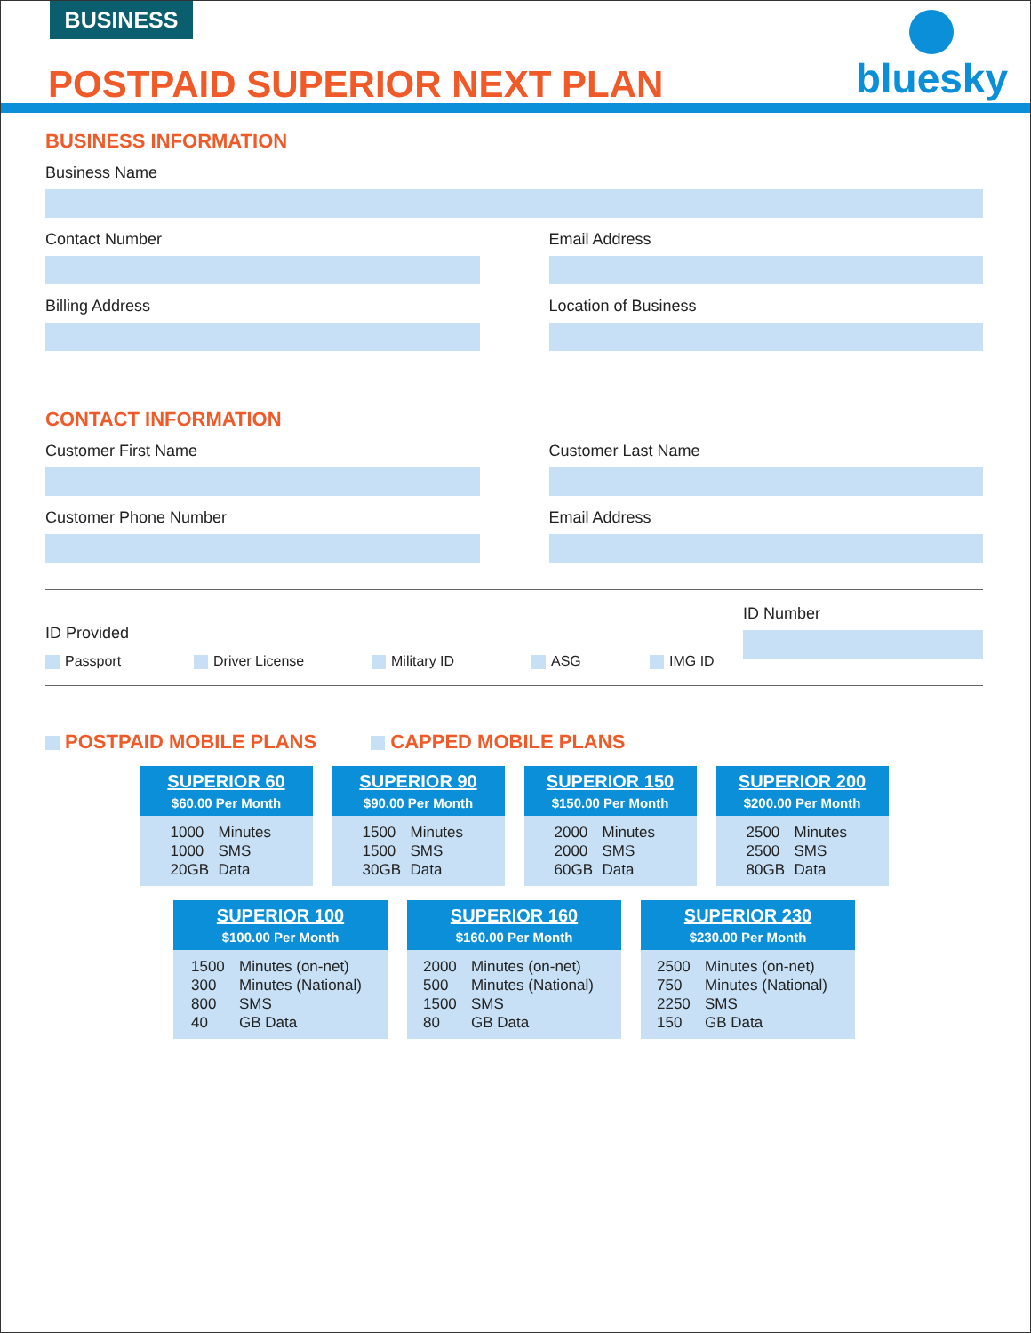BUSINESS
POSTPAID SUPERIOR NEXT PLAN
bluesky
BUSINESS INFORMATION
Business Name
Contact Number Email Address
Billing Address Location of Business
CONTACT INFORMATION
Customer First Name Customer Last Name
Customer Phone Number Email Address
ID Provided
Passport Driver License Military ID ASG IMG ID
ID Number
POSTPAID MOBILE PLANS CAPPED MOBILE PLANS
SUPERIOR 60
$60.00 Per Month
1000 Minutes
1000 SMS
20GB Data
SUPERIOR 90
$90.00 Per Month
1500 Minutes
1500 SMS
30GB Data
SUPERIOR 150
$150.00 Per Month
2000 Minutes
2000 SMS
60GB Data
SUPERIOR 200
$200.00 Per Month
2500 Minutes
2500 SMS
80GB Data
SUPERIOR 100
$100.00 Per Month
1500 Minutes (on-net)
300 Minutes (National)
800 SMS
40 GB Data
SUPERIOR 160
$160.00 Per Month
2000 Minutes (on-net)
500 Minutes (National)
1500 SMS
80 GB Data
SUPERIOR 230
$230.00 Per Month
2500 Minutes (on-net)
750 Minutes (National)
2250 SMS
150 GB Data